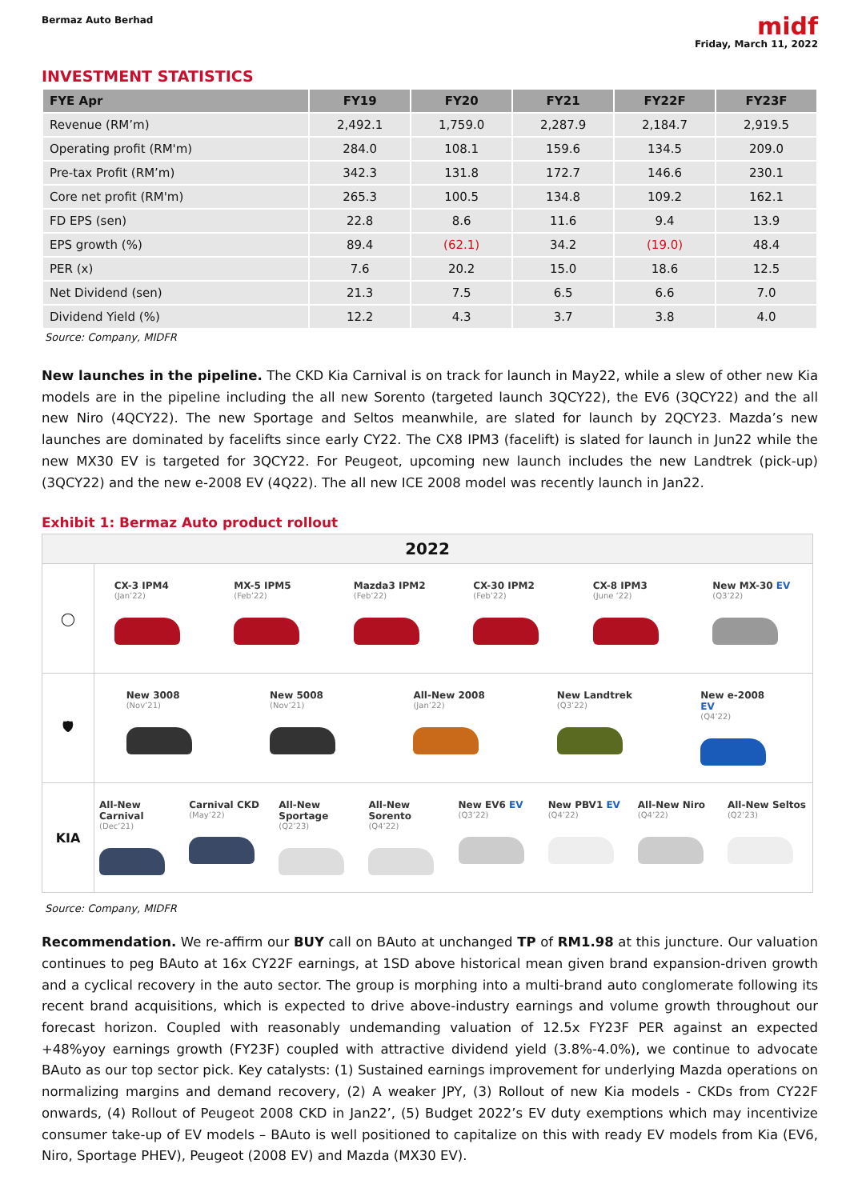Bermaz Auto Berhad
midf
Friday, March 11, 2022
INVESTMENT STATISTICS
| FYE Apr | FY19 | FY20 | FY21 | FY22F | FY23F |
| --- | --- | --- | --- | --- | --- |
| Revenue (RM’m) | 2,492.1 | 1,759.0 | 2,287.9 | 2,184.7 | 2,919.5 |
| Operating profit (RM'm) | 284.0 | 108.1 | 159.6 | 134.5 | 209.0 |
| Pre-tax Profit (RM’m) | 342.3 | 131.8 | 172.7 | 146.6 | 230.1 |
| Core net profit (RM'm) | 265.3 | 100.5 | 134.8 | 109.2 | 162.1 |
| FD EPS (sen) | 22.8 | 8.6 | 11.6 | 9.4 | 13.9 |
| EPS growth (%) | 89.4 | (62.1) | 34.2 | (19.0) | 48.4 |
| PER (x) | 7.6 | 20.2 | 15.0 | 18.6 | 12.5 |
| Net Dividend (sen) | 21.3 | 7.5 | 6.5 | 6.6 | 7.0 |
| Dividend Yield (%) | 12.2 | 4.3 | 3.7 | 3.8 | 4.0 |
Source: Company, MIDFR
New launches in the pipeline. The CKD Kia Carnival is on track for launch in May22, while a slew of other new Kia models are in the pipeline including the all new Sorento (targeted launch 3QCY22), the EV6 (3QCY22) and the all new Niro (4QCY22). The new Sportage and Seltos meanwhile, are slated for launch by 2QCY23. Mazda’s new launches are dominated by facelifts since early CY22. The CX8 IPM3 (facelift) is slated for launch in Jun22 while the new MX30 EV is targeted for 3QCY22. For Peugeot, upcoming new launch includes the new Landtrek (pick-up) (3QCY22) and the new e-2008 EV (4Q22). The all new ICE 2008 model was recently launch in Jan22.
Exhibit 1: Bermaz Auto product rollout
2022
◯
CX-3 IPM4
(Jan’22)
MX-5 IPM5
(Feb’22)
Mazda3 IPM2
(Feb’22)
CX-30 IPM2
(Feb’22)
CX-8 IPM3
(June ’22)
New MX-30 EV
(Q3’22)
🛡
New 3008
(Nov’21)
New 5008
(Nov’21)
All-New 2008
(Jan’22)
New Landtrek
(Q3’22)
New e-2008 EV
(Q4’22)
KIA
All-New Carnival
(Dec’21)
Carnival CKD
(May’22)
All-New Sportage
(Q2’23)
All-New Sorento
(Q4’22)
New EV6 EV
(Q3’22)
New PBV1 EV
(Q4’22)
All-New Niro
(Q4’22)
All-New Seltos
(Q2’23)
Source: Company, MIDFR
Recommendation. We re-affirm our BUY call on BAuto at unchanged TP of RM1.98 at this juncture. Our valuation continues to peg BAuto at 16x CY22F earnings, at 1SD above historical mean given brand expansion-driven growth and a cyclical recovery in the auto sector. The group is morphing into a multi-brand auto conglomerate following its recent brand acquisitions, which is expected to drive above-industry earnings and volume growth throughout our forecast horizon. Coupled with reasonably undemanding valuation of 12.5x FY23F PER against an expected +48%yoy earnings growth (FY23F) coupled with attractive dividend yield (3.8%-4.0%), we continue to advocate BAuto as our top sector pick. Key catalysts: (1) Sustained earnings improvement for underlying Mazda operations on normalizing margins and demand recovery, (2) A weaker JPY, (3) Rollout of new Kia models - CKDs from CY22F onwards, (4) Rollout of Peugeot 2008 CKD in Jan22’, (5) Budget 2022’s EV duty exemptions which may incentivize consumer take-up of EV models – BAuto is well positioned to capitalize on this with ready EV models from Kia (EV6, Niro, Sportage PHEV), Peugeot (2008 EV) and Mazda (MX30 EV).